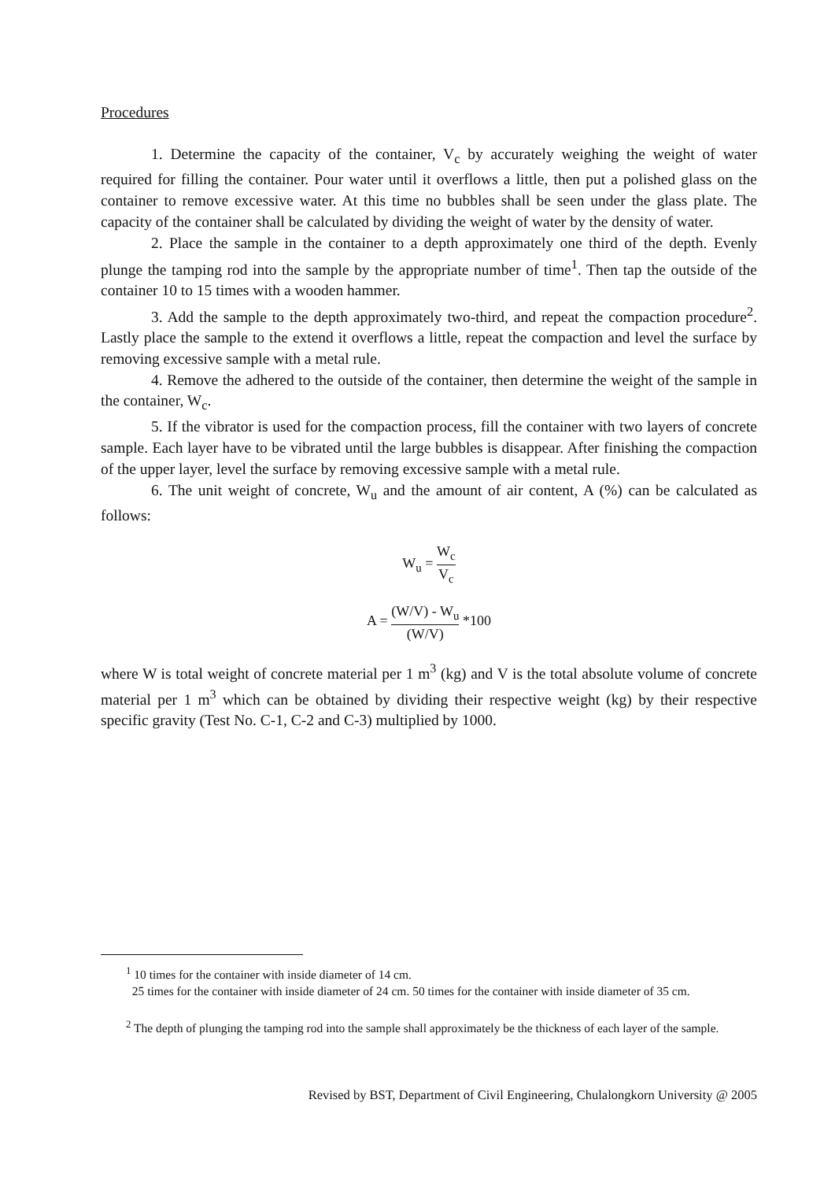Procedures
1. Determine the capacity of the container, V<sub>c</sub> by accurately weighing the weight of water required for filling the container. Pour water until it overflows a little, then put a polished glass on the container to remove excessive water. At this time no bubbles shall be seen under the glass plate. The capacity of the container shall be calculated by dividing the weight of water by the density of water.
2. Place the sample in the container to a depth approximately one third of the depth. Evenly plunge the tamping rod into the sample by the appropriate number of time<sup>1</sup>. Then tap the outside of the container 10 to 15 times with a wooden hammer.
3. Add the sample to the depth approximately two-third, and repeat the compaction procedure<sup>2</sup>. Lastly place the sample to the extend it overflows a little, repeat the compaction and level the surface by removing excessive sample with a metal rule.
4. Remove the adhered to the outside of the container, then determine the weight of the sample in the container, W<sub>c</sub>.
5. If the vibrator is used for the compaction process, fill the container with two layers of concrete sample. Each layer have to be vibrated until the large bubbles is disappear. After finishing the compaction of the upper layer, level the surface by removing excessive sample with a metal rule.
6. The unit weight of concrete, W<sub>u</sub> and the amount of air content, A (%) can be calculated as follows:
W<sub>u</sub> = W<sub>c</sub> V<sub>c</sub>
A = (W/V) - W<sub>u</sub> (W/V) *100
where W is total weight of concrete material per 1 m<sup>3</sup> (kg) and V is the total absolute volume of concrete material per 1 m<sup>3</sup> which can be obtained by dividing their respective weight (kg) by their respective specific gravity (Test No. C-1, C-2 and C-3) multiplied by 1000.
<sup>1</sup> 10 times for the container with inside diameter of 14 cm.
25 times for the container with inside diameter of 24 cm. 50 times for the container with inside diameter of 35 cm.
<sup>2</sup> The depth of plunging the tamping rod into the sample shall approximately be the thickness of each layer of the sample.
Revised by BST, Department of Civil Engineering, Chulalongkorn University @ 2005